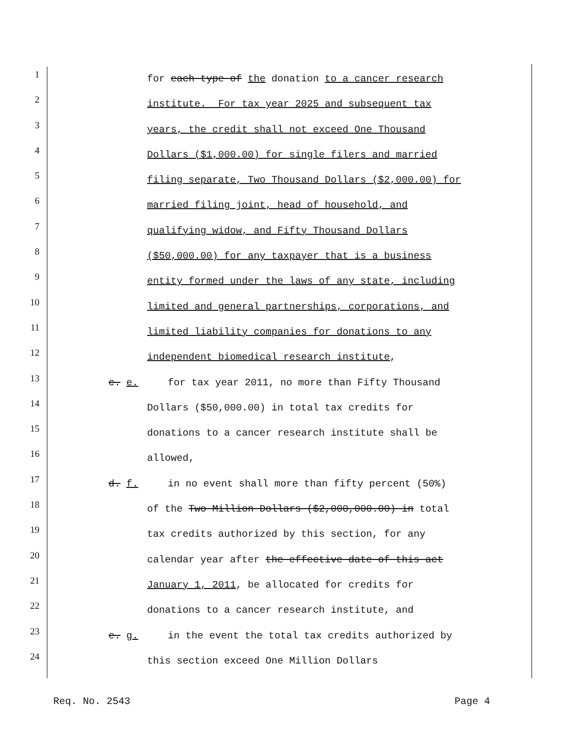1
for each type of the donation to a cancer research
2
institute. For tax year 2025 and subsequent tax
3
years, the credit shall not exceed One Thousand
4
Dollars ($1,000.00) for single filers and married
5
filing separate, Two Thousand Dollars ($2,000.00) for
6
married filing joint, head of household, and
7
qualifying widow, and Fifty Thousand Dollars
8
($50,000.00) for any taxpayer that is a business
9
entity formed under the laws of any state, including
10
limited and general partnerships, corporations, and
11
limited liability companies for donations to any
12
independent biomedical research institute,
13
c. e. for tax year 2011, no more than Fifty Thousand
14
Dollars ($50,000.00) in total tax credits for
15
donations to a cancer research institute shall be
16
allowed,
17
d. f. in no event shall more than fifty percent (50%)
18
of the Two Million Dollars ($2,000,000.00) in total
19
tax credits authorized by this section, for any
20
calendar year after the effective date of this act
21
January 1, 2011, be allocated for credits for
22
donations to a cancer research institute, and
23
e. g. in the event the total tax credits authorized by
24
this section exceed One Million Dollars
Req. No. 2543 Page 4